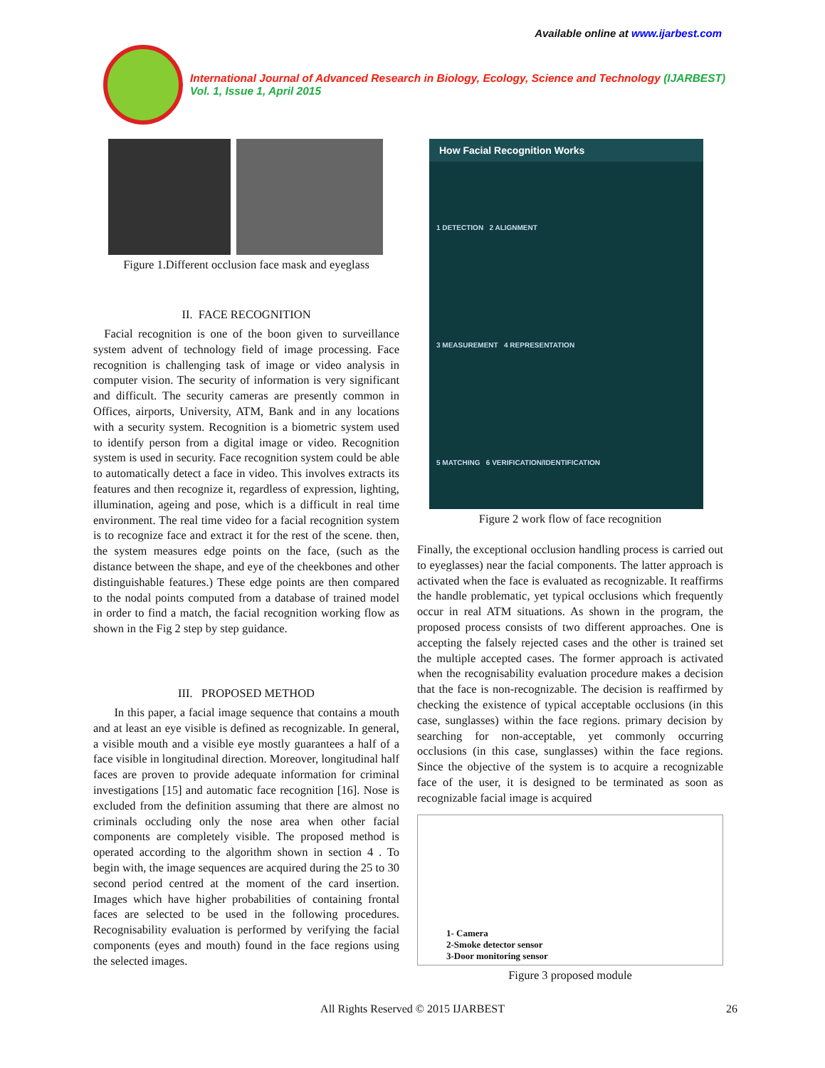Available online at www.ijarbest.com
International Journal of Advanced Research in Biology, Ecology, Science and Technology (IJARBEST)
Vol. 1, Issue 1, April 2015
Figure 1.Different occlusion face mask and eyeglass
II. FACE RECOGNITION
Facial recognition is one of the boon given to surveillance system advent of technology field of image processing. Face recognition is challenging task of image or video analysis in computer vision. The security of information is very significant and difficult. The security cameras are presently common in Offices, airports, University, ATM, Bank and in any locations with a security system. Recognition is a biometric system used to identify person from a digital image or video. Recognition system is used in security. Face recognition system could be able to automatically detect a face in video. This involves extracts its features and then recognize it, regardless of expression, lighting, illumination, ageing and pose, which is a difficult in real time environment. The real time video for a facial recognition system is to recognize face and extract it for the rest of the scene. then, the system measures edge points on the face, (such as the distance between the shape, and eye of the cheekbones and other distinguishable features.) These edge points are then compared to the nodal points computed from a database of trained model in order to find a match, the facial recognition working flow as shown in the Fig 2 step by step guidance.
III. PROPOSED METHOD
In this paper, a facial image sequence that contains a mouth and at least an eye visible is defined as recognizable. In general, a visible mouth and a visible eye mostly guarantees a half of a face visible in longitudinal direction. Moreover, longitudinal half faces are proven to provide adequate information for criminal investigations [15] and automatic face recognition [16]. Nose is excluded from the definition assuming that there are almost no criminals occluding only the nose area when other facial components are completely visible. The proposed method is operated according to the algorithm shown in section 4 . To begin with, the image sequences are acquired during the 25 to 30 second period centred at the moment of the card insertion. Images which have higher probabilities of containing frontal faces are selected to be used in the following procedures. Recognisability evaluation is performed by verifying the facial components (eyes and mouth) found in the face regions using the selected images.
How Facial Recognition Works
1 DETECTION 2 ALIGNMENT
3 MEASUREMENT 4 REPRESENTATION
5 MATCHING 6 VERIFICATION/IDENTIFICATION
Figure 2 work flow of face recognition
Finally, the exceptional occlusion handling process is carried out to eyeglasses) near the facial components. The latter approach is activated when the face is evaluated as recognizable. It reaffirms the handle problematic, yet typical occlusions which frequently occur in real ATM situations. As shown in the program, the proposed process consists of two different approaches. One is accepting the falsely rejected cases and the other is trained set the multiple accepted cases. The former approach is activated when the recognisability evaluation procedure makes a decision that the face is non-recognizable. The decision is reaffirmed by checking the existence of typical acceptable occlusions (in this case, sunglasses) within the face regions. primary decision by searching for non-acceptable, yet commonly occurring occlusions (in this case, sunglasses) within the face regions. Since the objective of the system is to acquire a recognizable face of the user, it is designed to be terminated as soon as recognizable facial image is acquired
1- Camera
2-Smoke detector sensor
3-Door monitoring sensor
Figure 3 proposed module
All Rights Reserved © 2015 IJARBEST 26